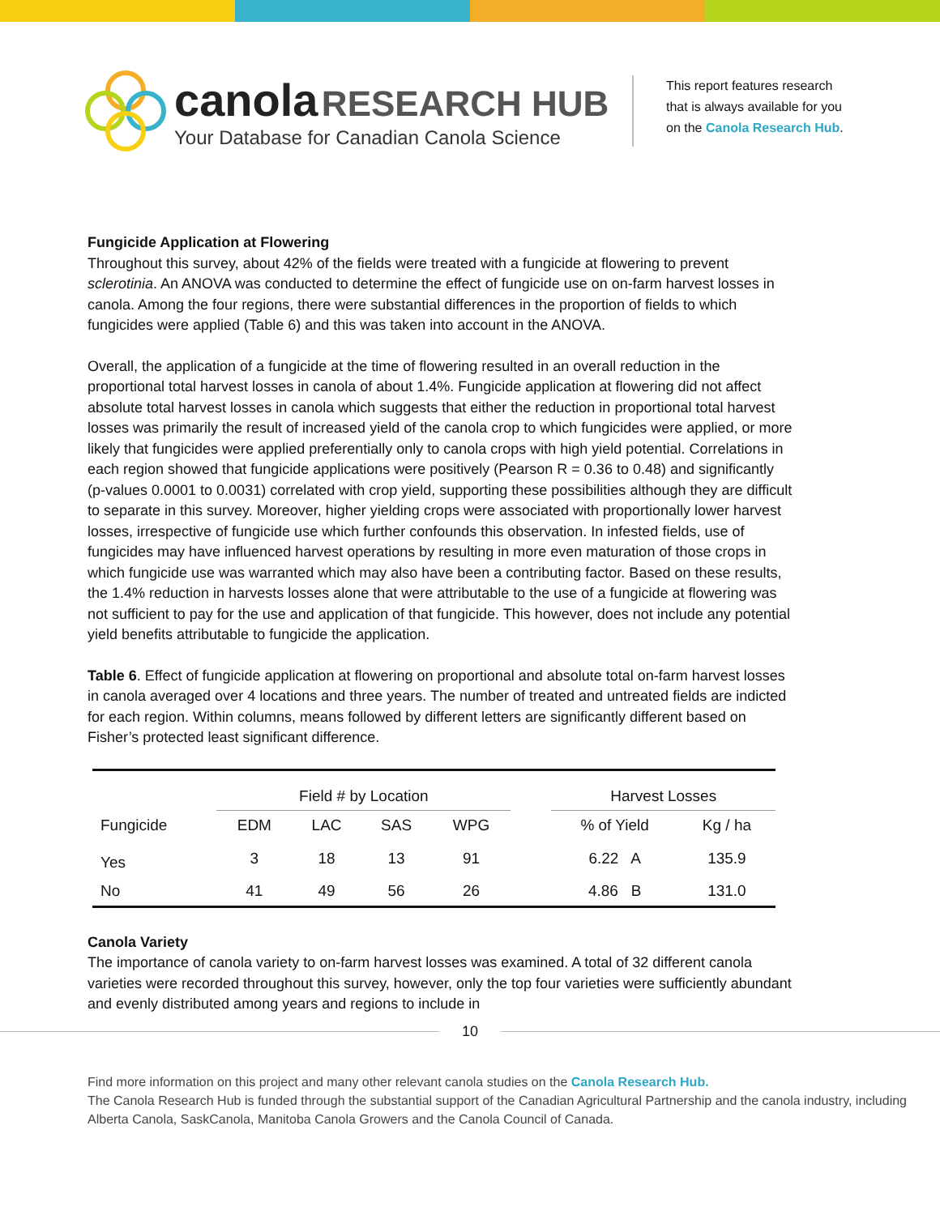canola RESEARCH HUB
Your Database for Canadian Canola Science
This report features research
that is always available for you
on the Canola Research Hub.
Fungicide Application at Flowering
Throughout this survey, about 42% of the fields were treated with a fungicide at flowering to prevent sclerotinia. An ANOVA was conducted to determine the effect of fungicide use on on-farm harvest losses in canola. Among the four regions, there were substantial differences in the proportion of fields to which fungicides were applied (Table 6) and this was taken into account in the ANOVA.
Overall, the application of a fungicide at the time of flowering resulted in an overall reduction in the proportional total harvest losses in canola of about 1.4%. Fungicide application at flowering did not affect absolute total harvest losses in canola which suggests that either the reduction in proportional total harvest losses was primarily the result of increased yield of the canola crop to which fungicides were applied, or more likely that fungicides were applied preferentially only to canola crops with high yield potential. Correlations in each region showed that fungicide applications were positively (Pearson R = 0.36 to 0.48) and significantly (p-values 0.0001 to 0.0031) correlated with crop yield, supporting these possibilities although they are difficult to separate in this survey. Moreover, higher yielding crops were associated with proportionally lower harvest losses, irrespective of fungicide use which further confounds this observation. In infested fields, use of fungicides may have influenced harvest operations by resulting in more even maturation of those crops in which fungicide use was warranted which may also have been a contributing factor. Based on these results, the 1.4% reduction in harvests losses alone that were attributable to the use of a fungicide at flowering was not sufficient to pay for the use and application of that fungicide. This however, does not include any potential yield benefits attributable to fungicide the application.
Table 6. Effect of fungicide application at flowering on proportional and absolute total on-farm harvest losses in canola averaged over 4 locations and three years. The number of treated and untreated fields are indicted for each region. Within columns, means followed by different letters are significantly different based on Fisher’s protected least significant difference.
| | Field # by Location | | | | | Harvest Losses | |
| Fungicide | EDM | LAC | SAS | WPG | | % of Yield | Kg / ha |
| Yes | 3 | 18 | 13 | 91 | | 6.22 A | 135.9 |
| No | 41 | 49 | 56 | 26 | | 4.86 B | 131.0 |
Canola Variety
The importance of canola variety to on-farm harvest losses was examined. A total of 32 different canola varieties were recorded throughout this survey, however, only the top four varieties were sufficiently abundant and evenly distributed among years and regions to include in
10
Find more information on this project and many other relevant canola studies on the Canola Research Hub.
The Canola Research Hub is funded through the substantial support of the Canadian Agricultural Partnership and the canola industry, including Alberta Canola, SaskCanola, Manitoba Canola Growers and the Canola Council of Canada.